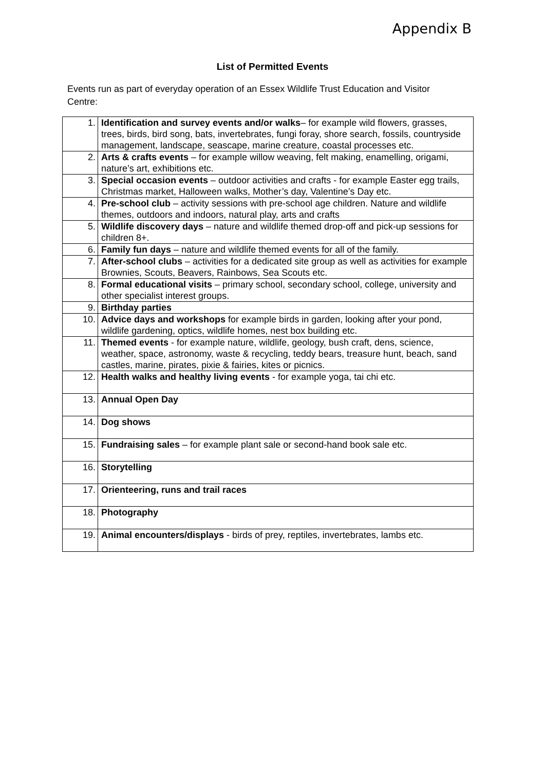Appendix B
List of Permitted Events
Events run as part of everyday operation of an Essex Wildlife Trust Education and Visitor Centre:
| 1. | Identification and survey events and/or walks – for example wild flowers, grasses, trees, birds, bird song, bats, invertebrates, fungi foray, shore search, fossils, countryside management, landscape, seascape, marine creature, coastal processes etc. |
| 2. | Arts & crafts events – for example willow weaving, felt making, enamelling, origami, nature’s art, exhibitions etc. |
| 3. | Special occasion events – outdoor activities and crafts - for example Easter egg trails, Christmas market, Halloween walks, Mother’s day, Valentine’s Day etc. |
| 4. | Pre-school club – activity sessions with pre-school age children. Nature and wildlife themes, outdoors and indoors, natural play, arts and crafts |
| 5. | Wildlife discovery days – nature and wildlife themed drop-off and pick-up sessions for children 8+. |
| 6. | Family fun days – nature and wildlife themed events for all of the family. |
| 7. | After-school clubs – activities for a dedicated site group as well as activities for example Brownies, Scouts, Beavers, Rainbows, Sea Scouts etc. |
| 8. | Formal educational visits – primary school, secondary school, college, university and other specialist interest groups. |
| 9. | Birthday parties |
| 10. | Advice days and workshops for example birds in garden, looking after your pond, wildlife gardening, optics, wildlife homes, nest box building etc. |
| 11. | Themed events - for example nature, wildlife, geology, bush craft, dens, science, weather, space, astronomy, waste & recycling, teddy bears, treasure hunt, beach, sand castles, marine, pirates, pixie & fairies, kites or picnics. |
| 12. | Health walks and healthy living events - for example yoga, tai chi etc. |
| 13. | Annual Open Day |
| 14. | Dog shows |
| 15. | Fundraising sales – for example plant sale or second-hand book sale etc. |
| 16. | Storytelling |
| 17. | Orienteering, runs and trail races |
| 18. | Photography |
| 19. | Animal encounters/displays - birds of prey, reptiles, invertebrates, lambs etc. |